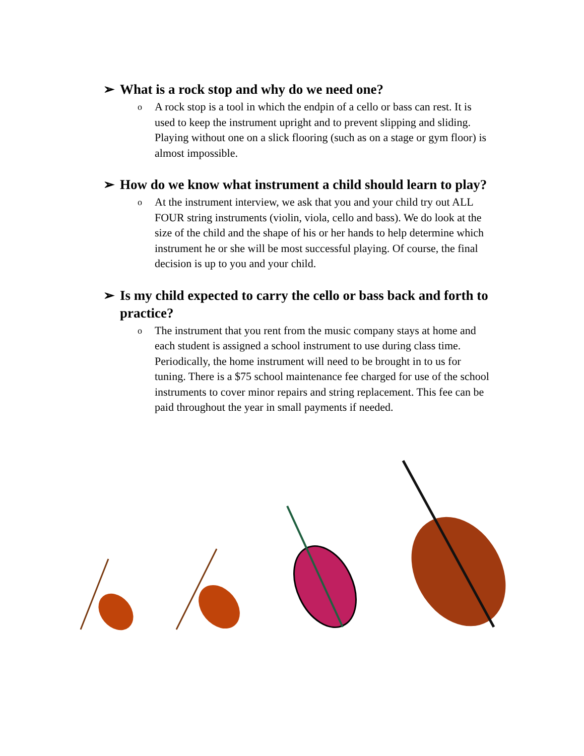➢ What is a rock stop and why do we need one?
o A rock stop is a tool in which the endpin of a cello or bass can rest. It is used to keep the instrument upright and to prevent slipping and sliding. Playing without one on a slick flooring (such as on a stage or gym floor) is almost impossible.
➢ How do we know what instrument a child should learn to play?
o At the instrument interview, we ask that you and your child try out ALL FOUR string instruments (violin, viola, cello and bass). We do look at the size of the child and the shape of his or her hands to help determine which instrument he or she will be most successful playing. Of course, the final decision is up to you and your child.
➢ Is my child expected to carry the cello or bass back and forth to practice?
o The instrument that you rent from the music company stays at home and each student is assigned a school instrument to use during class time. Periodically, the home instrument will need to be brought in to us for tuning. There is a $75 school maintenance fee charged for use of the school instruments to cover minor repairs and string replacement. This fee can be paid throughout the year in small payments if needed.